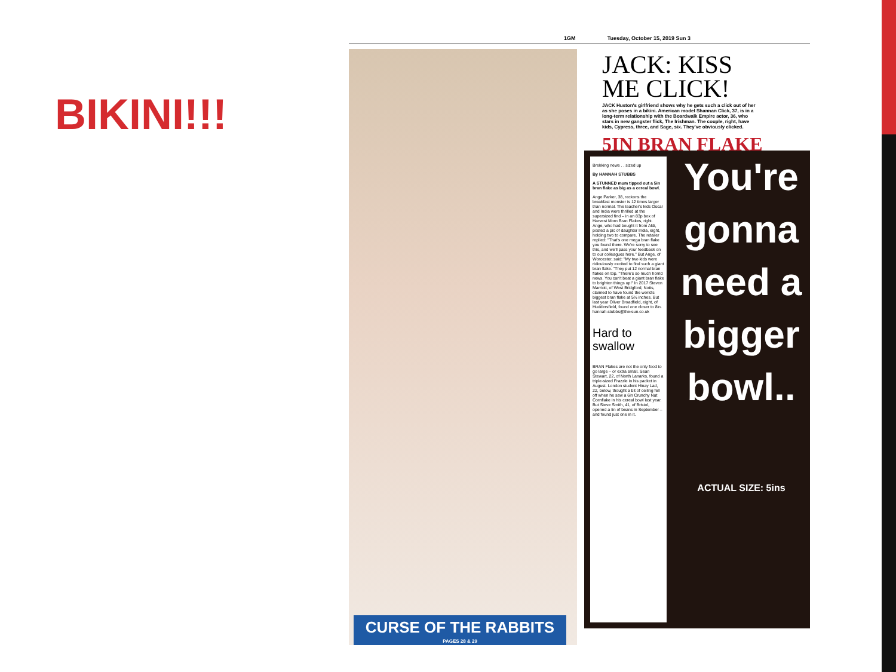BIKINI!!!
1GM Tuesday, October 15, 2019 Sun 3
CURSE OF THE RABBITS
PAGES 28 & 29
JACK: KISS ME CLICK!
JACK Huston's girlfriend shows why he gets such a click out of her as she poses in a bikini. American model Shannan Click, 37, is in a long-term relationship with the Boardwalk Empire actor, 36, who stars in new gangster flick, The Irishman. The couple, right, have kids, Cypress, three, and Sage, six. They've obviously clicked.
5IN BRAN FLAKE
Brekking news . . sized up
By HANNAH STUBBS
A STUNNED mum tipped out a 5in bran flake as big as a cereal bowl.
Ange Parker, 38, reckons the breakfast monster is 12 times larger than normal. The teacher's kids Oscar and India were thrilled at the supersized find – in an 83p box of Harvest Morn Bran Flakes, right. Ange, who had bought it from Aldi, posted a pic of daughter India, eight, holding two to compare. The retailer replied: "That's one mega bran flake you found there. We're sorry to see this, and we'll pass your feedback on to our colleagues here." But Ange, of Worcester, said: "My two kids were ridiculously excited to find such a giant bran flake. "They put 12 normal bran flakes on top. "There's so much horrid news. You can't beat a giant bran flake to brighten things up!" In 2017 Steven Marriott, of West Bridgford, Notts, claimed to have found the world's biggest bran flake at 5½ inches. But last year Oliver Broadfield, eight, of Huddersfield, found one closer to 8in. hannah.stubbs@the-sun.co.uk
Hard to swallow
BRAN Flakes are not the only food to go large – or extra small. Sean Stewart, 22, of North Lanarks, found a triple-sized Frazzle in his packet in August. London student Hinay Lad, 22, below, thought a bit of ceiling fell off when he saw a 6in Crunchy Nut Cornflake in his cereal bowl last year. But Steve Smith, 41, of Bristol, opened a tin of beans in September – and found just one in it.
You're gonna need a bigger bowl..
ACTUAL SIZE: 5ins